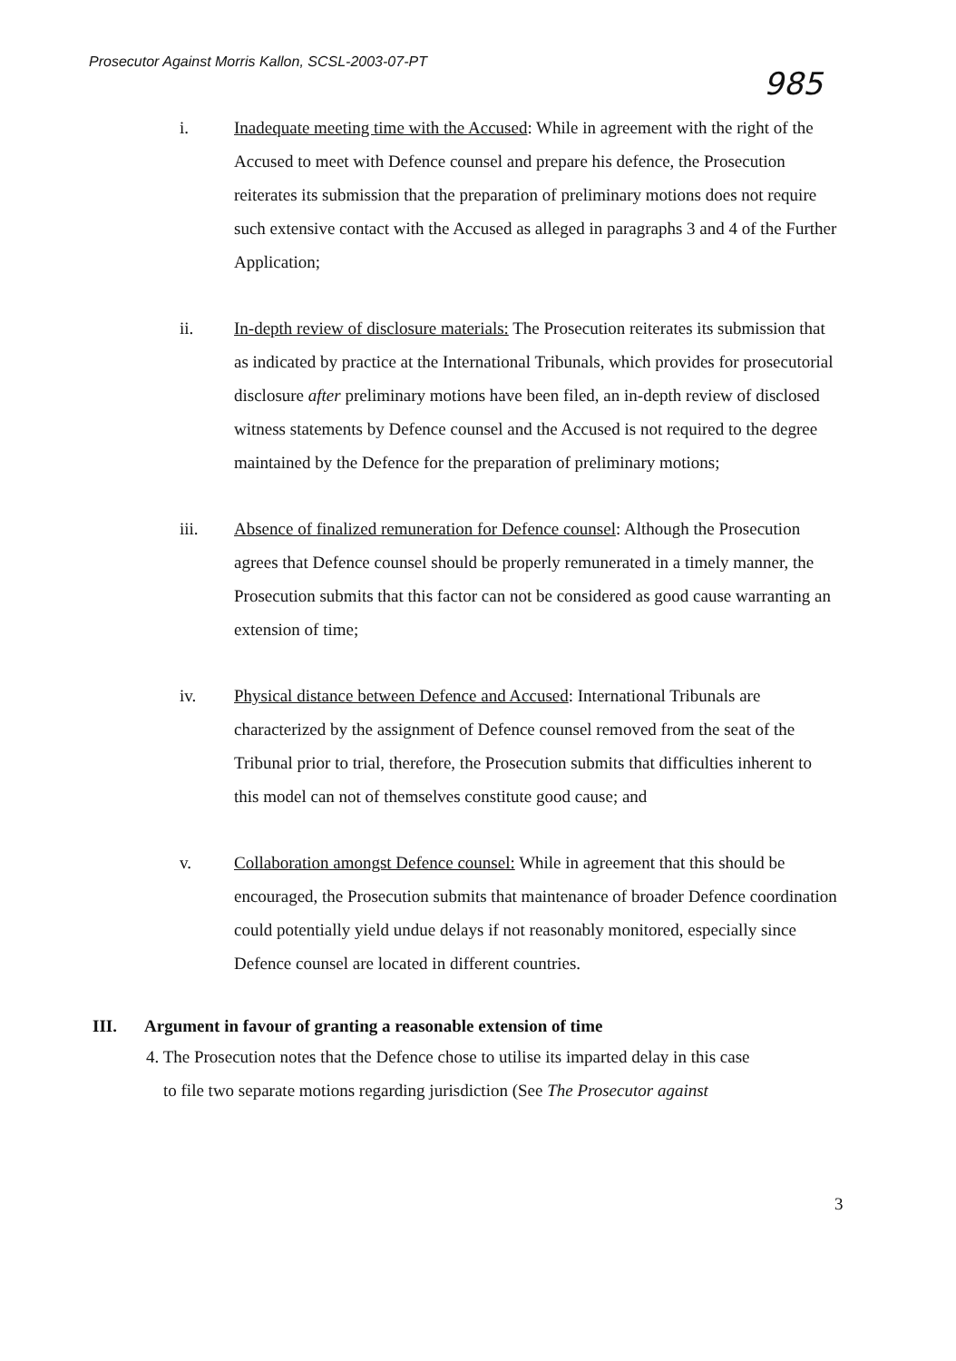Prosecutor Against Morris Kallon, SCSL-2003-07-PT
985
i. Inadequate meeting time with the Accused: While in agreement with the right of the Accused to meet with Defence counsel and prepare his defence, the Prosecution reiterates its submission that the preparation of preliminary motions does not require such extensive contact with the Accused as alleged in paragraphs 3 and 4 of the Further Application;
ii. In-depth review of disclosure materials: The Prosecution reiterates its submission that as indicated by practice at the International Tribunals, which provides for prosecutorial disclosure after preliminary motions have been filed, an in-depth review of disclosed witness statements by Defence counsel and the Accused is not required to the degree maintained by the Defence for the preparation of preliminary motions;
iii. Absence of finalized remuneration for Defence counsel: Although the Prosecution agrees that Defence counsel should be properly remunerated in a timely manner, the Prosecution submits that this factor can not be considered as good cause warranting an extension of time;
iv. Physical distance between Defence and Accused: International Tribunals are characterized by the assignment of Defence counsel removed from the seat of the Tribunal prior to trial, therefore, the Prosecution submits that difficulties inherent to this model can not of themselves constitute good cause; and
v. Collaboration amongst Defence counsel: While in agreement that this should be encouraged, the Prosecution submits that maintenance of broader Defence coordination could potentially yield undue delays if not reasonably monitored, especially since Defence counsel are located in different countries.
III. Argument in favour of granting a reasonable extension of time
4. The Prosecution notes that the Defence chose to utilise its imparted delay in this case
to file two separate motions regarding jurisdiction (See The Prosecutor against
3